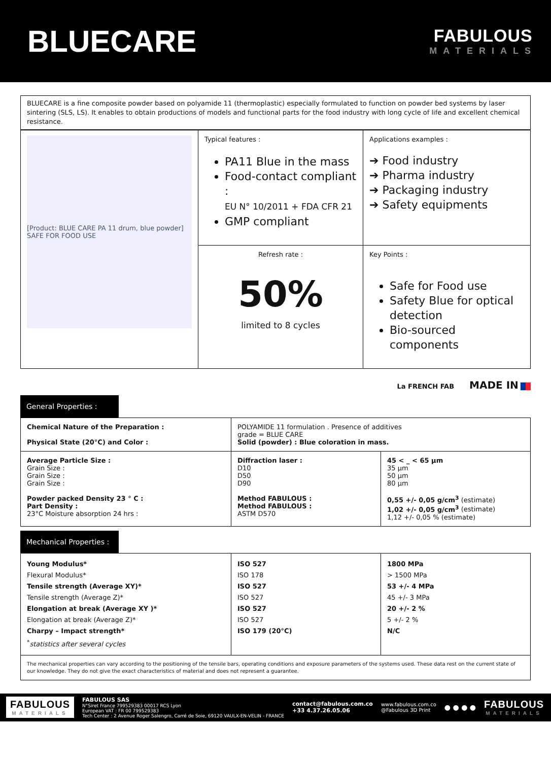BLUECARE
FABULOUS
MATERIALS
BLUECARE is a fine composite powder based on polyamide 11 (thermoplastic) especially formulated to function on powder bed systems by laser sintering (SLS, LS). It enables to obtain productions of models and functional parts for the food industry with long cycle of life and excellent chemical resistance.
| [Product: BLUE CARE PA 11 drum, blue powder] SAFE FOR FOOD USE | Typical features : PA11 Blue in the mass Food-contact compliant : EU N° 10/2011 + FDA CFR 21 GMP compliant | Applications examples : ➔ Food industry ➔ Pharma industry ➔ Packaging industry ➔ Safety equipments |
| | Refresh rate : 50% limited to 8 cycles | Key Points : Safe for Food use Safety Blue for optical detection Bio-sourced components |
La FRENCH FAB MADE IN ██
General Properties :
| Chemical Nature of the Preparation : Physical State (20°C) and Color : | POLYAMIDE 11 formulation . Presence of additives grade = BLUE CARE Solid (powder) : Blue coloration in mass. | |
| Average Particle Size : Grain Size : Grain Size : Grain Size : Powder packed Density 23 ° C : Part Density : 23°C Moisture absorption 24 hrs : | Diffraction laser : D10 D50 D90 Method FABULOUS : Method FABULOUS : ASTM D570 | 45 < _ < 65 µm 35 µm 50 µm 80 µm 0,55 +/- 0,05 g/cm<sup>3</sup> (estimate) 1,02 +/- 0,05 g/cm<sup>3</sup> (estimate) 1,12 +/- 0,05 % (estimate) |
Mechanical Properties :
| Young Modulus* Flexural Modulus* Tensile strength (Average XY)* Tensile strength (Average Z)* Elongation at break (Average XY )* Elongation at break (Average Z)* Charpy – Impact strength* <sup>*</sup> statistics after several cycles | ISO 527 ISO 178 ISO 527 ISO 527 ISO 527 ISO 527 ISO 179 (20°C) | 1800 MPa > 1500 MPa 53 +/- 4 MPa 45 +/- 3 MPa 20 +/- 2 % 5 +/- 2 % N/C |
| The mechanical properties can vary according to the positioning of the tensile bars, operating conditions and exposure parameters of the systems used. These data rest on the current state of our knowledge. They do not give the exact characteristics of material and does not represent a guarantee. | | |
FABULOUS
MATERIALS
FABULOUS SAS
N°Siret France 799529383 00017 RCS Lyon
European VAT : FR 00 799529383
Tech Center : 2 Avenue Roger Salengro, Carré de Soie, 69120 VAULX-EN-VELIN - FRANCE
contact@fabulous.com.co
+33 4.37.26.05.06
www.fabulous.com.co
@Fabulous 3D Print
● ● ● ●
FABULOUS
MATERIALS